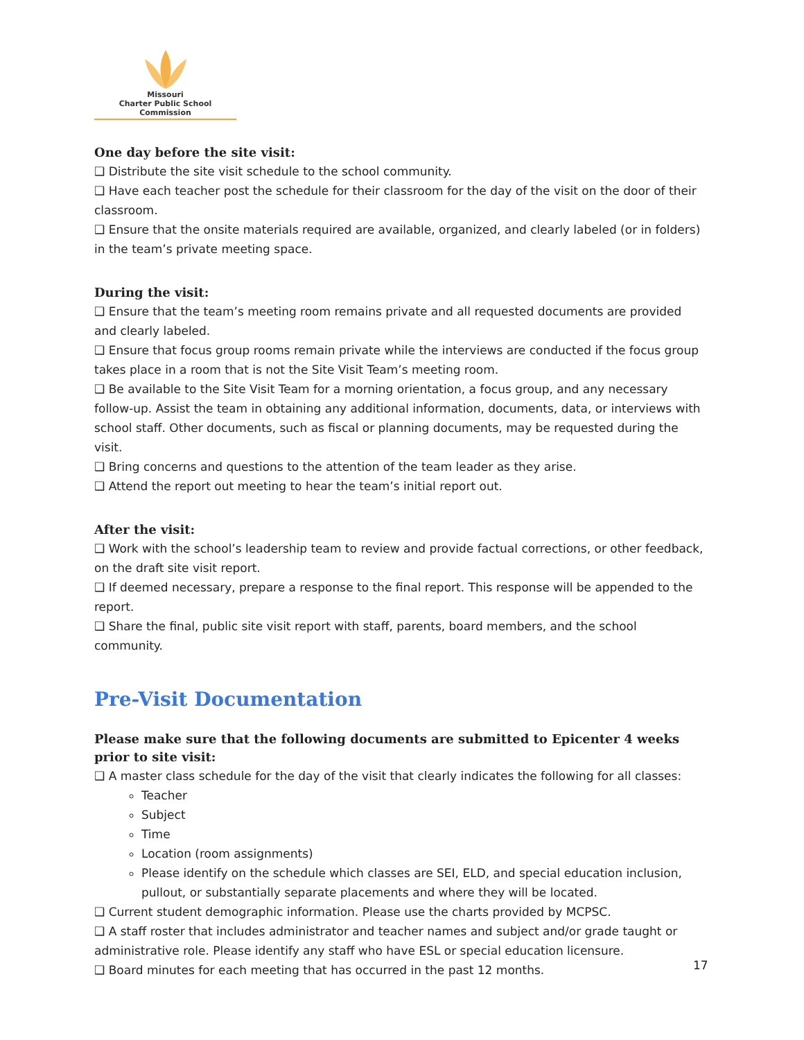Missouri
Charter Public School Commission
One day before the site visit:
❑ Distribute the site visit schedule to the school community.
❑ Have each teacher post the schedule for their classroom for the day of the visit on the door of their classroom.
❑ Ensure that the onsite materials required are available, organized, and clearly labeled (or in folders) in the team’s private meeting space.
During the visit:
❑ Ensure that the team’s meeting room remains private and all requested documents are provided and clearly labeled.
❑ Ensure that focus group rooms remain private while the interviews are conducted if the focus group takes place in a room that is not the Site Visit Team’s meeting room.
❑ Be available to the Site Visit Team for a morning orientation, a focus group, and any necessary follow-up. Assist the team in obtaining any additional information, documents, data, or interviews with school staff. Other documents, such as fiscal or planning documents, may be requested during the visit.
❑ Bring concerns and questions to the attention of the team leader as they arise.
❑ Attend the report out meeting to hear the team’s initial report out.
After the visit:
❑ Work with the school’s leadership team to review and provide factual corrections, or other feedback, on the draft site visit report.
❑ If deemed necessary, prepare a response to the final report. This response will be appended to the report.
❑ Share the final, public site visit report with staff, parents, board members, and the school community.
Pre-Visit Documentation
Please make sure that the following documents are submitted to Epicenter 4 weeks prior to site visit:
❑ A master class schedule for the day of the visit that clearly indicates the following for all classes:
Teacher
Subject
Time
Location (room assignments)
Please identify on the schedule which classes are SEI, ELD, and special education inclusion, pullout, or substantially separate placements and where they will be located.
❑ Current student demographic information. Please use the charts provided by MCPSC.
❑ A staff roster that includes administrator and teacher names and subject and/or grade taught or administrative role. Please identify any staff who have ESL or special education licensure.
❑ Board minutes for each meeting that has occurred in the past 12 months.
17